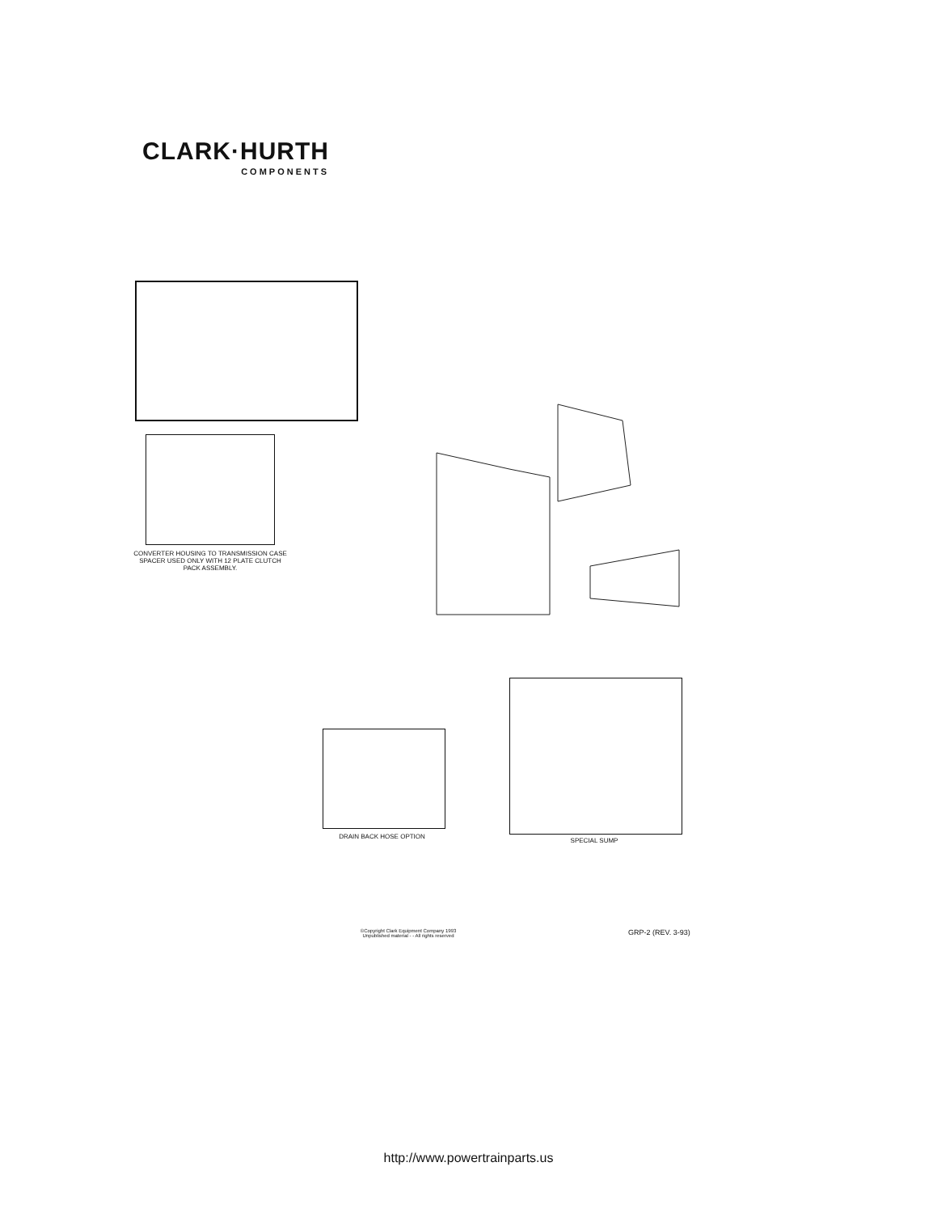CLARK·HURTH
COMPONENTS
CONVERTER HOUSING TO TRANSMISSION CASE SPACER USED ONLY WITH 12 PLATE CLUTCH PACK ASSEMBLY.
DRAIN BACK HOSE OPTION
SPECIAL SUMP
©Copyright Clark Equipment Company 1993
Unpublished material - - All rights reserved
GRP-2 (REV. 3-93)
http://www.powertrainparts.us